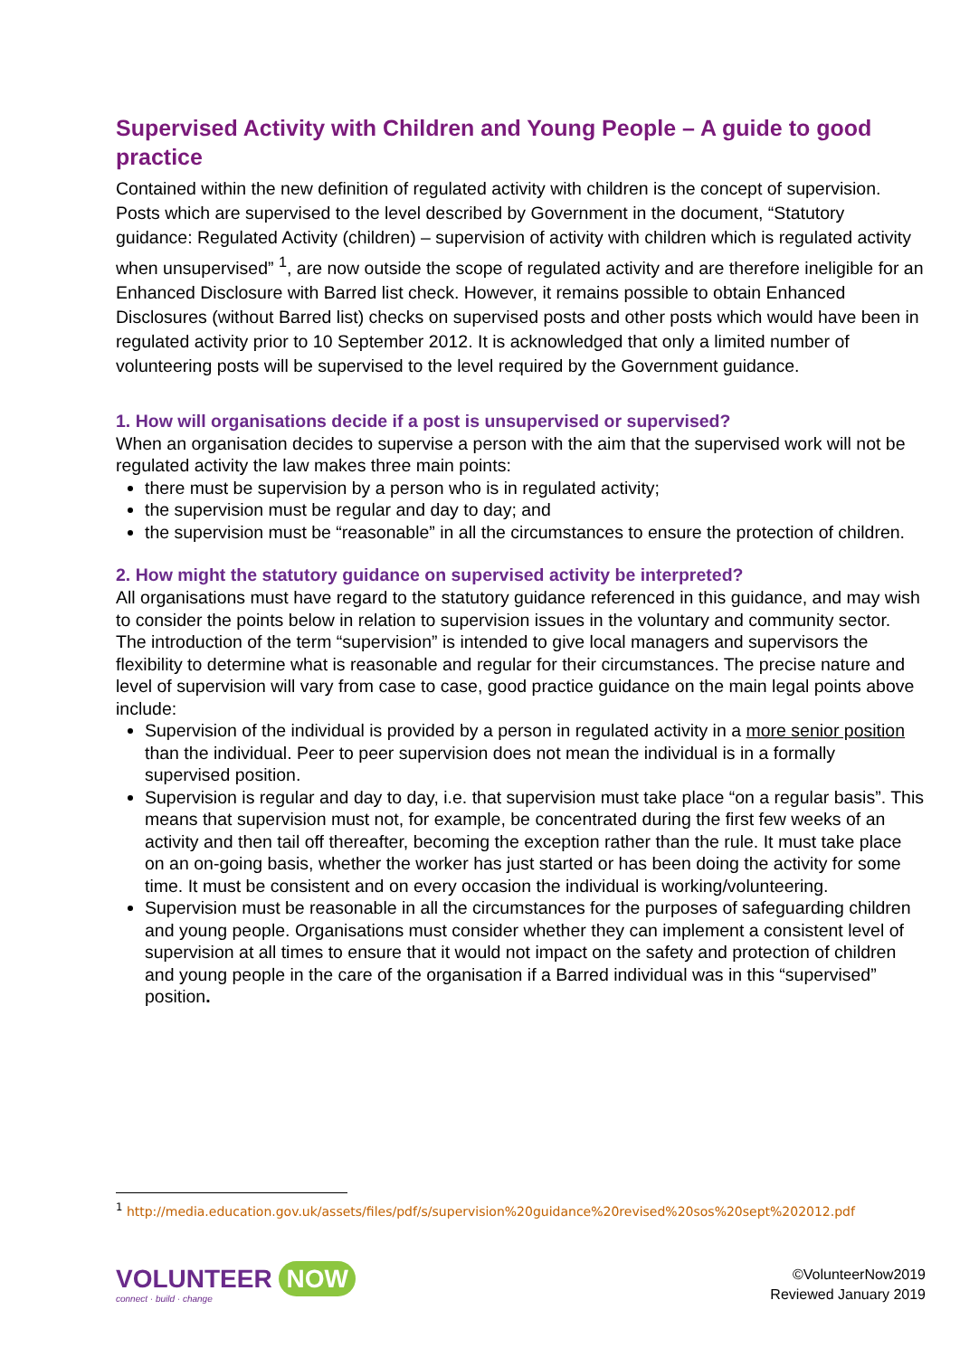Supervised Activity with Children and Young People – A guide to good practice
Contained within the new definition of regulated activity with children is the concept of supervision. Posts which are supervised to the level described by Government in the document, “Statutory guidance: Regulated Activity (children) – supervision of activity with children which is regulated activity when unsupervised” <sup>1</sup>, are now outside the scope of regulated activity and are therefore ineligible for an Enhanced Disclosure with Barred list check. However, it remains possible to obtain Enhanced Disclosures (without Barred list) checks on supervised posts and other posts which would have been in regulated activity prior to 10 September 2012. It is acknowledged that only a limited number of volunteering posts will be supervised to the level required by the Government guidance.
1. How will organisations decide if a post is unsupervised or supervised?
When an organisation decides to supervise a person with the aim that the supervised work will not be regulated activity the law makes three main points:
there must be supervision by a person who is in regulated activity;
the supervision must be regular and day to day; and
the supervision must be “reasonable” in all the circumstances to ensure the protection of children.
2. How might the statutory guidance on supervised activity be interpreted?
All organisations must have regard to the statutory guidance referenced in this guidance, and may wish to consider the points below in relation to supervision issues in the voluntary and community sector. The introduction of the term “supervision” is intended to give local managers and supervisors the flexibility to determine what is reasonable and regular for their circumstances. The precise nature and level of supervision will vary from case to case, good practice guidance on the main legal points above include:
Supervision of the individual is provided by a person in regulated activity in a more senior position than the individual. Peer to peer supervision does not mean the individual is in a formally supervised position.
Supervision is regular and day to day, i.e. that supervision must take place “on a regular basis”. This means that supervision must not, for example, be concentrated during the first few weeks of an activity and then tail off thereafter, becoming the exception rather than the rule. It must take place on an on-going basis, whether the worker has just started or has been doing the activity for some time. It must be consistent and on every occasion the individual is working/volunteering.
Supervision must be reasonable in all the circumstances for the purposes of safeguarding children and young people. Organisations must consider whether they can implement a consistent level of supervision at all times to ensure that it would not impact on the safety and protection of children and young people in the care of the organisation if a Barred individual was in this “supervised” position.
<sup>1</sup> http://media.education.gov.uk/assets/files/pdf/s/supervision%20guidance%20revised%20sos%20sept%202012.pdf
VOLUNTEER NOW
connect · build · change
©VolunteerNow2019
Reviewed January 2019